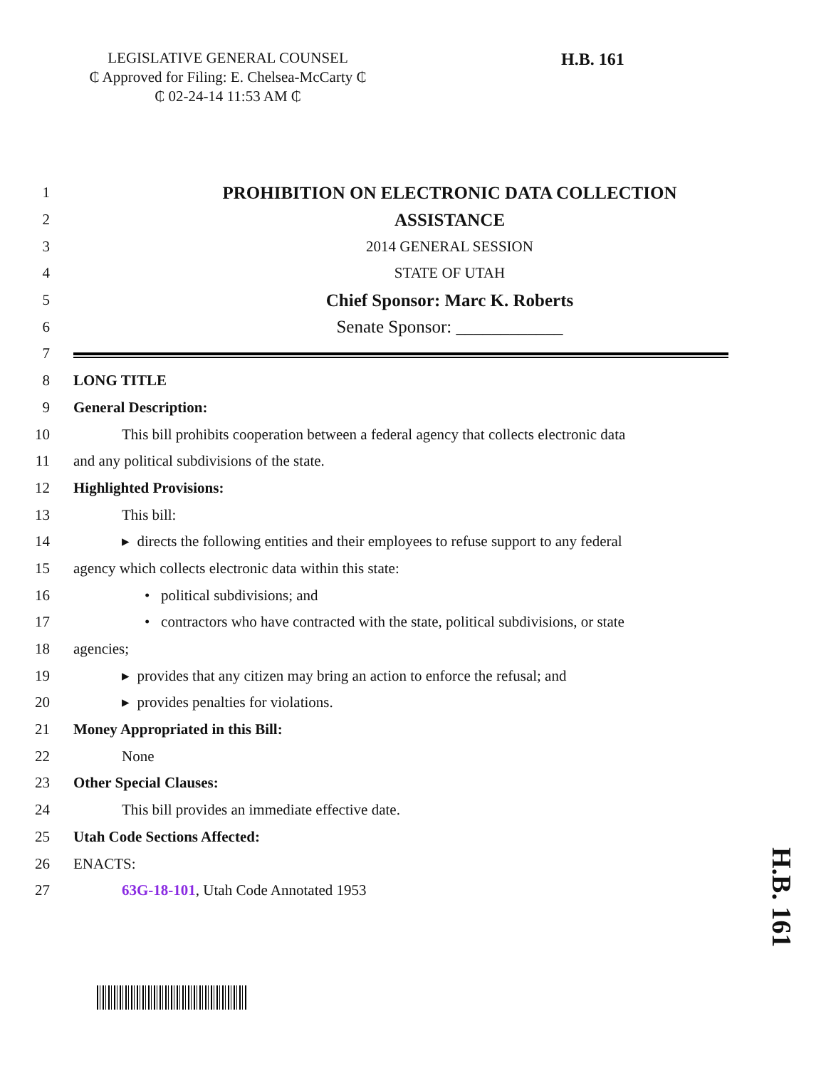LEGISLATIVE GENERAL COUNSEL
₵ Approved for Filing: E. Chelsea-McCarty ₵
₵ 02-24-14 11:53 AM ₵
H.B. 161
1
PROHIBITION ON ELECTRONIC DATA COLLECTION
2
ASSISTANCE
3 2014 GENERAL SESSION
4 STATE OF UTAH
5
Chief Sponsor: Marc K. Roberts
6
Senate Sponsor: ____________
7
8 LONG TITLE
9 General Description:
10
This bill prohibits cooperation between a federal agency that collects electronic data
11
and any political subdivisions of the state.
12 Highlighted Provisions:
13 This bill:
14
▸ directs the following entities and their employees to refuse support to any federal
15
agency which collects electronic data within this state:
16
• political subdivisions; and
17
• contractors who have contracted with the state, political subdivisions, or state
18 agencies;
19
▸ provides that any citizen may bring an action to enforce the refusal; and
20
▸ provides penalties for violations.
21
Money Appropriated in this Bill:
22 None
23 Other Special Clauses:
24
This bill provides an immediate effective date.
25 Utah Code Sections Affected:
26 ENACTS:
27
63G-18-101, Utah Code Annotated 1953
H.B. 161